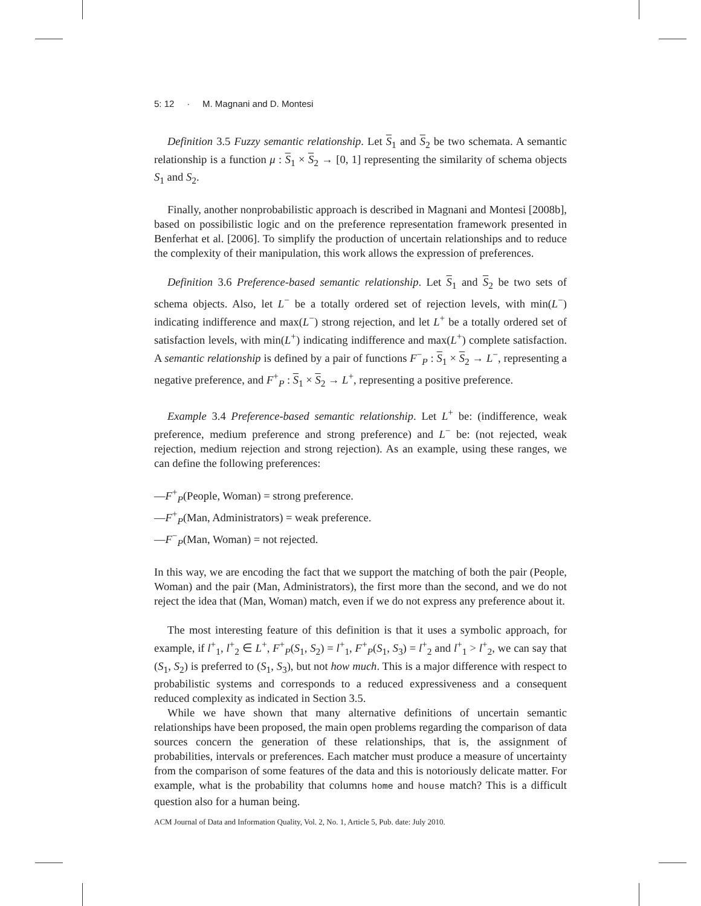5: 12 · M. Magnani and D. Montesi
Definition 3.5 Fuzzy semantic relationship. Let S<sub>1</sub> and S<sub>2</sub> be two schemata. A semantic relationship is a function μ : S<sub>1</sub> × S<sub>2</sub> → [0, 1] representing the similarity of schema objects S<sub>1</sub> and S<sub>2</sub>.
Finally, another nonprobabilistic approach is described in Magnani and Montesi [2008b], based on possibilistic logic and on the preference representation framework presented in Benferhat et al. [2006]. To simplify the production of uncertain relationships and to reduce the complexity of their manipulation, this work allows the expression of preferences.
Definition 3.6 Preference-based semantic relationship. Let S<sub>1</sub> and S<sub>2</sub> be two sets of schema objects. Also, let L<sup>−</sup> be a totally ordered set of rejection levels, with min(L<sup>−</sup>) indicating indifference and max(L<sup>−</sup>) strong rejection, and let L<sup>+</sup> be a totally ordered set of satisfaction levels, with min(L<sup>+</sup>) indicating indifference and max(L<sup>+</sup>) complete satisfaction. A semantic relationship is defined by a pair of functions F<sup>−</sup><sub>P</sub> : S<sub>1</sub> × S<sub>2</sub> → L<sup>−</sup>, representing a negative preference, and F<sup>+</sup><sub>P</sub> : S<sub>1</sub> × S<sub>2</sub> → L<sup>+</sup>, representing a positive preference.
Example 3.4 Preference-based semantic relationship. Let L<sup>+</sup> be: (indifference, weak preference, medium preference and strong preference) and L<sup>−</sup> be: (not rejected, weak rejection, medium rejection and strong rejection). As an example, using these ranges, we can define the following preferences:
—F<sup>+</sup><sub>P</sub>(People, Woman) = strong preference.
—F<sup>+</sup><sub>P</sub>(Man, Administrators) = weak preference.
—F<sup>−</sup><sub>P</sub>(Man, Woman) = not rejected.
In this way, we are encoding the fact that we support the matching of both the pair (People, Woman) and the pair (Man, Administrators), the first more than the second, and we do not reject the idea that (Man, Woman) match, even if we do not express any preference about it.
The most interesting feature of this definition is that it uses a symbolic approach, for example, if l<sup>+</sup><sub>1</sub>, l<sup>+</sup><sub>2</sub> ∈ L<sup>+</sup>, F<sup>+</sup><sub>P</sub>(S<sub>1</sub>, S<sub>2</sub>) = l<sup>+</sup><sub>1</sub>, F<sup>+</sup><sub>P</sub>(S<sub>1</sub>, S<sub>3</sub>) = l<sup>+</sup><sub>2</sub> and l<sup>+</sup><sub>1</sub> > l<sup>+</sup><sub>2</sub>, we can say that (S<sub>1</sub>, S<sub>2</sub>) is preferred to (S<sub>1</sub>, S<sub>3</sub>), but not how much. This is a major difference with respect to probabilistic systems and corresponds to a reduced expressiveness and a consequent reduced complexity as indicated in Section 3.5.
While we have shown that many alternative definitions of uncertain semantic relationships have been proposed, the main open problems regarding the comparison of data sources concern the generation of these relationships, that is, the assignment of probabilities, intervals or preferences. Each matcher must produce a measure of uncertainty from the comparison of some features of the data and this is notoriously delicate matter. For example, what is the probability that columns home and house match? This is a difficult question also for a human being.
ACM Journal of Data and Information Quality, Vol. 2, No. 1, Article 5, Pub. date: July 2010.